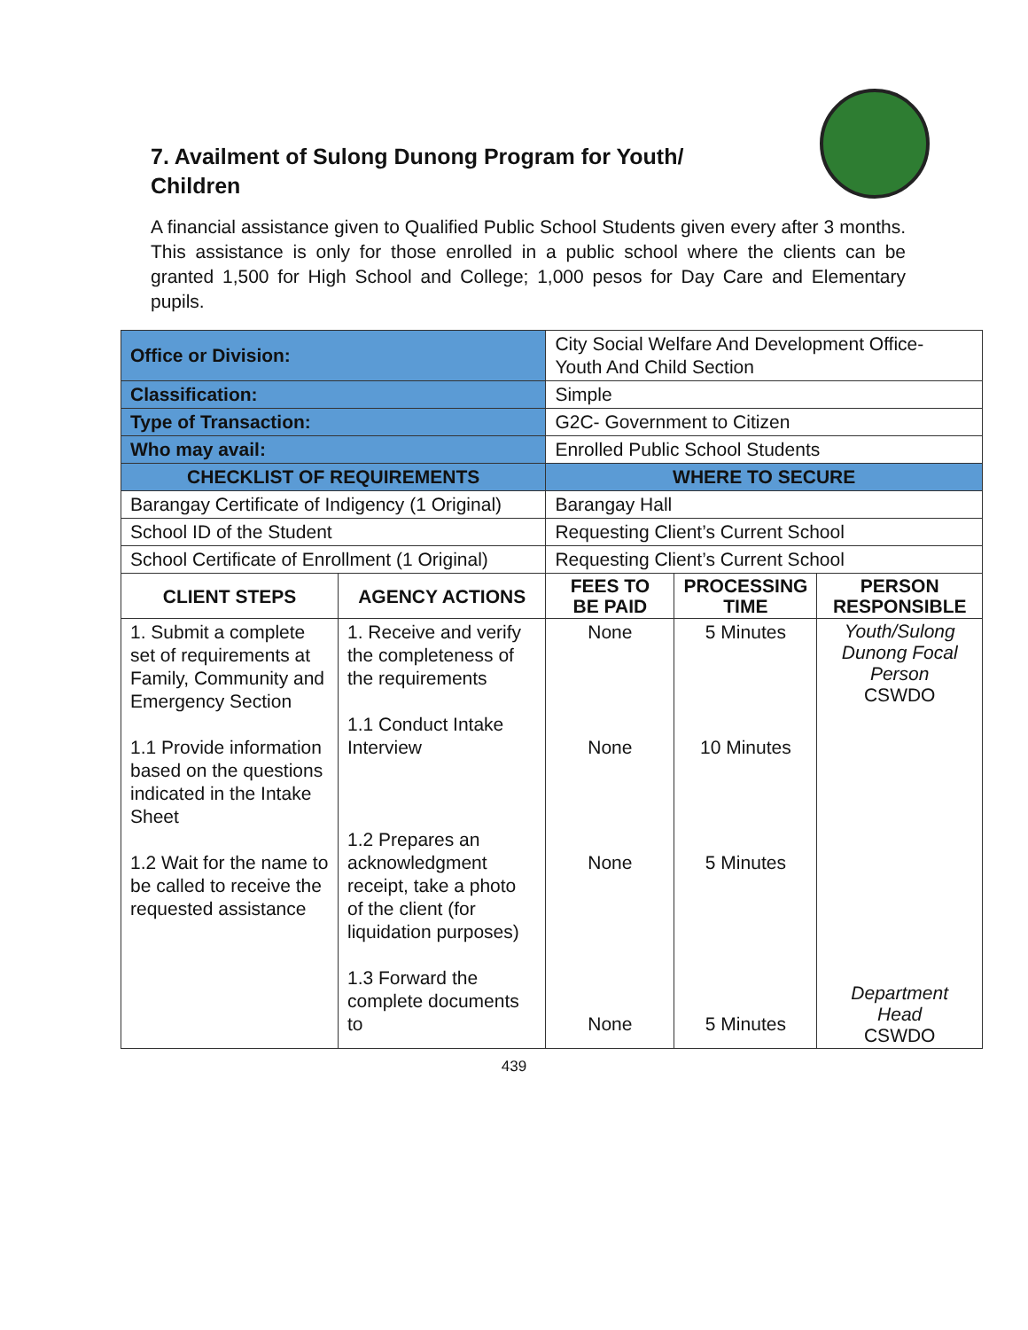7. Availment of Sulong Dunong Program for Youth/ Children
A financial assistance given to Qualified Public School Students given every after 3 months. This assistance is only for those enrolled in a public school where the clients can be granted 1,500 for High School and College; 1,000 pesos for Day Care and Elementary pupils.
| Office or Division: | | City Social Welfare And Development Office- Youth And Child Section | | | |
| Classification: | | Simple | | | |
| Type of Transaction: | | G2C- Government to Citizen | | | |
| Who may avail: | | Enrolled Public School Students | | | |
| CHECKLIST OF REQUIREMENTS | | | WHERE TO SECURE | | |
| Barangay Certificate of Indigency (1 Original) | | | Barangay Hall | | |
| School ID of the Student | | | Requesting Client’s Current School | | |
| School Certificate of Enrollment (1 Original) | | | Requesting Client’s Current School | | |
| CLIENT STEPS | AGENCY ACTIONS | | FEES TO BE PAID | PROCESSING TIME | PERSON RESPONSIBLE |
| 1. Submit a complete set of requirements at Family, Community and Emergency Section 1.1 Provide information based on the questions indicated in the Intake Sheet 1.2 Wait for the name to be called to receive the requested assistance | 1. Receive and verify the completeness of the requirements 1.1 Conduct Intake Interview 1.2 Prepares an acknowledgment receipt, take a photo of the client (for liquidation purposes) 1.3 Forward the complete documents to | | None None None None | 5 Minutes 10 Minutes 5 Minutes 5 Minutes | Youth/Sulong Dunong Focal Person CSWDO Department Head CSWDO |
439